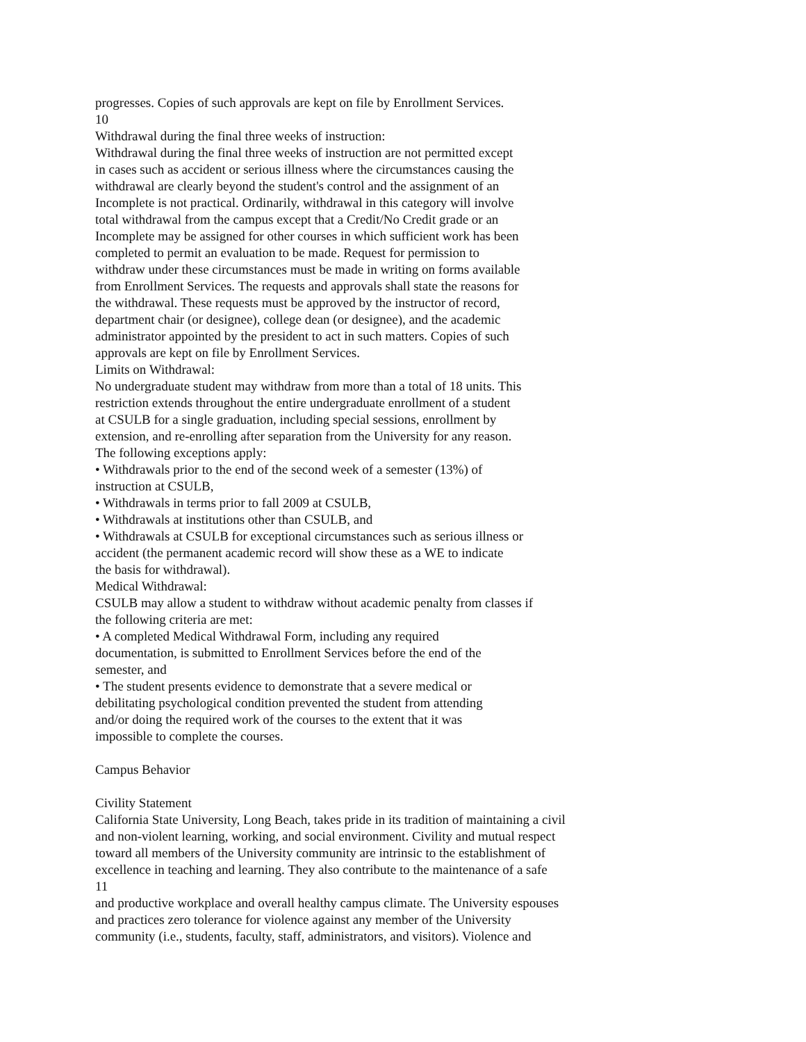progresses. Copies of such approvals are kept on file by Enrollment Services.
10
Withdrawal during the final three weeks of instruction:
Withdrawal during the final three weeks of instruction are not permitted except
in cases such as accident or serious illness where the circumstances causing the
withdrawal are clearly beyond the student's control and the assignment of an
Incomplete is not practical. Ordinarily, withdrawal in this category will involve
total withdrawal from the campus except that a Credit/No Credit grade or an
Incomplete may be assigned for other courses in which sufficient work has been
completed to permit an evaluation to be made. Request for permission to
withdraw under these circumstances must be made in writing on forms available
from Enrollment Services. The requests and approvals shall state the reasons for
the withdrawal. These requests must be approved by the instructor of record,
department chair (or designee), college dean (or designee), and the academic
administrator appointed by the president to act in such matters. Copies of such
approvals are kept on file by Enrollment Services.
Limits on Withdrawal:
No undergraduate student may withdraw from more than a total of 18 units. This
restriction extends throughout the entire undergraduate enrollment of a student
at CSULB for a single graduation, including special sessions, enrollment by
extension, and re-enrolling after separation from the University for any reason.
The following exceptions apply:
• Withdrawals prior to the end of the second week of a semester (13%) of
instruction at CSULB,
• Withdrawals in terms prior to fall 2009 at CSULB,
• Withdrawals at institutions other than CSULB, and
• Withdrawals at CSULB for exceptional circumstances such as serious illness or
accident (the permanent academic record will show these as a WE to indicate
the basis for withdrawal).
Medical Withdrawal:
CSULB may allow a student to withdraw without academic penalty from classes if
the following criteria are met:
• A completed Medical Withdrawal Form, including any required
documentation, is submitted to Enrollment Services before the end of the
semester, and
• The student presents evidence to demonstrate that a severe medical or
debilitating psychological condition prevented the student from attending
and/or doing the required work of the courses to the extent that it was
impossible to complete the courses.
Campus Behavior
Civility Statement
California State University, Long Beach, takes pride in its tradition of maintaining a civil
and non-violent learning, working, and social environment. Civility and mutual respect
toward all members of the University community are intrinsic to the establishment of
excellence in teaching and learning. They also contribute to the maintenance of a safe
11
and productive workplace and overall healthy campus climate. The University espouses
and practices zero tolerance for violence against any member of the University
community (i.e., students, faculty, staff, administrators, and visitors). Violence and